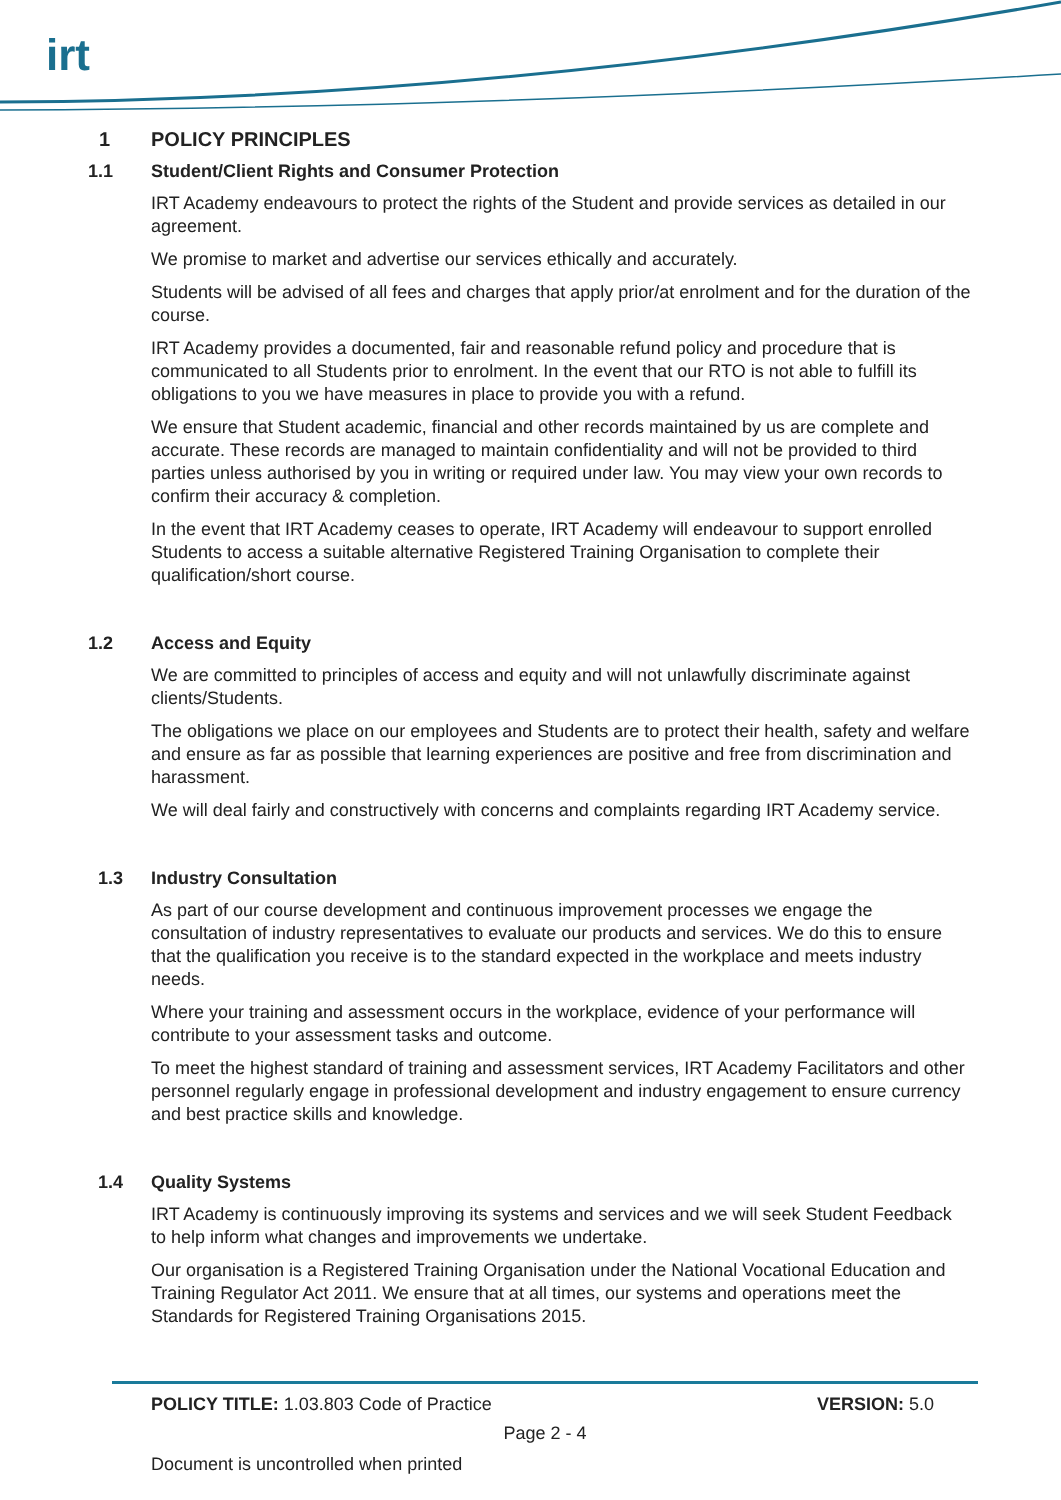irt
1 POLICY PRINCIPLES
1.1 Student/Client Rights and Consumer Protection
IRT Academy endeavours to protect the rights of the Student and provide services as detailed in our agreement.
We promise to market and advertise our services ethically and accurately.
Students will be advised of all fees and charges that apply prior/at enrolment and for the duration of the course.
IRT Academy provides a documented, fair and reasonable refund policy and procedure that is communicated to all Students prior to enrolment. In the event that our RTO is not able to fulfill its obligations to you we have measures in place to provide you with a refund.
We ensure that Student academic, financial and other records maintained by us are complete and accurate. These records are managed to maintain confidentiality and will not be provided to third parties unless authorised by you in writing or required under law. You may view your own records to confirm their accuracy & completion.
In the event that IRT Academy ceases to operate, IRT Academy will endeavour to support enrolled Students to access a suitable alternative Registered Training Organisation to complete their qualification/short course.
1.2 Access and Equity
We are committed to principles of access and equity and will not unlawfully discriminate against clients/Students.
The obligations we place on our employees and Students are to protect their health, safety and welfare and ensure as far as possible that learning experiences are positive and free from discrimination and harassment.
We will deal fairly and constructively with concerns and complaints regarding IRT Academy service.
1.3 Industry Consultation
As part of our course development and continuous improvement processes we engage the consultation of industry representatives to evaluate our products and services. We do this to ensure that the qualification you receive is to the standard expected in the workplace and meets industry needs.
Where your training and assessment occurs in the workplace, evidence of your performance will contribute to your assessment tasks and outcome.
To meet the highest standard of training and assessment services, IRT Academy Facilitators and other personnel regularly engage in professional development and industry engagement to ensure currency and best practice skills and knowledge.
1.4 Quality Systems
IRT Academy is continuously improving its systems and services and we will seek Student Feedback to help inform what changes and improvements we undertake.
Our organisation is a Registered Training Organisation under the National Vocational Education and Training Regulator Act 2011. We ensure that at all times, our systems and operations meet the Standards for Registered Training Organisations 2015.
POLICY TITLE: 1.03.803 Code of Practice VERSION: 5.0
Page 2 - 4
Document is uncontrolled when printed